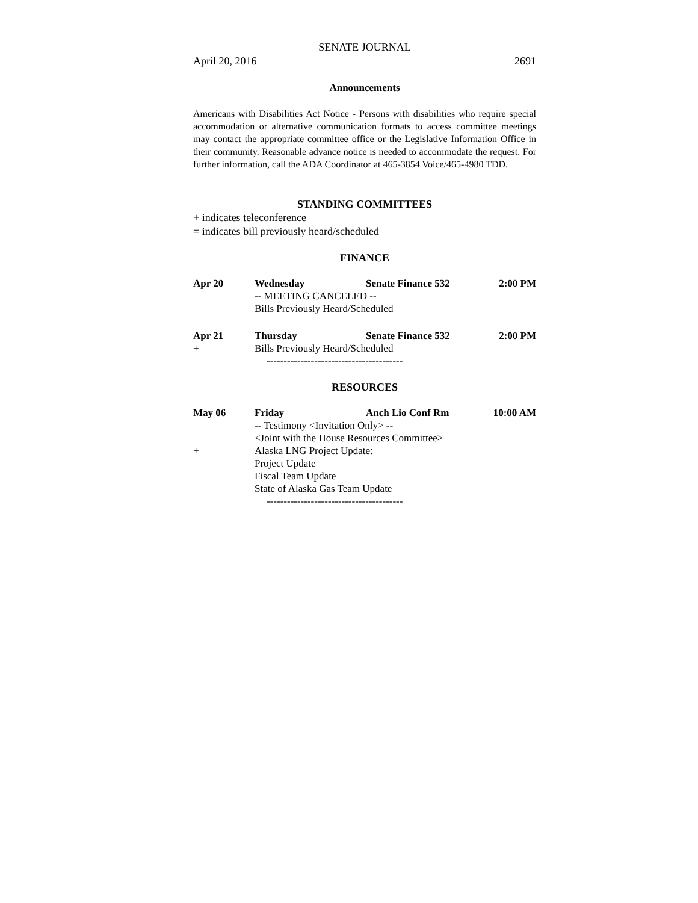SENATE JOURNAL
April 20, 2016 2691
Announcements
Americans with Disabilities Act Notice - Persons with disabilities who require special accommodation or alternative communication formats to access committee meetings may contact the appropriate committee office or the Legislative Information Office in their community. Reasonable advance notice is needed to accommodate the request. For further information, call the ADA Coordinator at 465-3854 Voice/465-4980 TDD.
STANDING COMMITTEES
+ indicates teleconference
= indicates bill previously heard/scheduled
FINANCE
| Apr 20 | Wednesday | Senate Finance 532 | 2:00 PM |
| | -- MEETING CANCELED -- | | |
| | Bills Previously Heard/Scheduled | | |
| Apr 21 | Thursday | Senate Finance 532 | 2:00 PM |
| + | Bills Previously Heard/Scheduled | | |
| | ---------------------------------------- | | |
RESOURCES
| May 06 | Friday | Anch Lio Conf Rm | 10:00 AM |
| | -- Testimony <Invitation Only> -- | | |
| | <Joint with the House Resources Committee> | | |
| + | Alaska LNG Project Update: | | |
| | Project Update | | |
| | Fiscal Team Update | | |
| | State of Alaska Gas Team Update | | |
| | ---------------------------------------- | | |